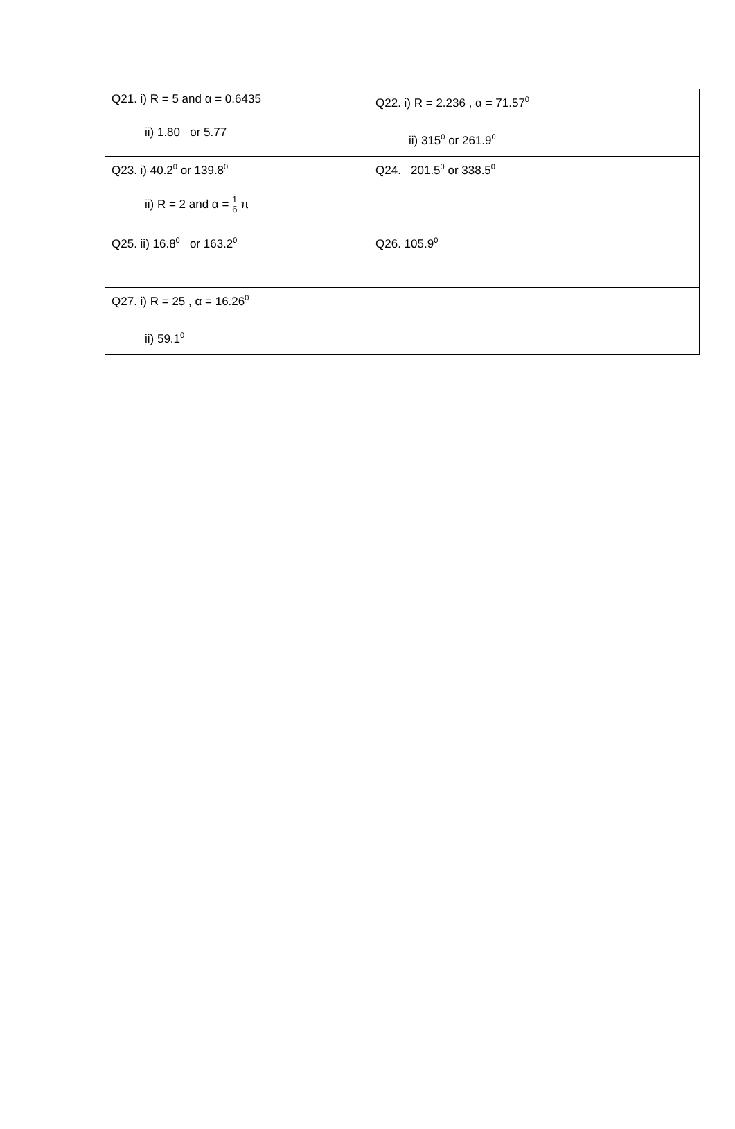| Q21. i) R = 5 and α = 0.6435 ii) 1.80 or 5.77 | Q22. i) R = 2.236 , α = 71.57<sup>0</sup> ii) 315<sup>0</sup> or 261.9<sup>0</sup> |
| Q23. i) 40.2<sup>0</sup> or 139.8<sup>0</sup> ii) R = 2 and α = 1 6 π | Q24. 201.5<sup>0</sup> or 338.5<sup>0</sup> |
| Q25. ii) 16.8<sup>0</sup> or 163.2<sup>0</sup> | Q26. 105.9<sup>0</sup> |
| Q27. i) R = 25 , α = 16.26<sup>0</sup> ii) 59.1<sup>0</sup> | |